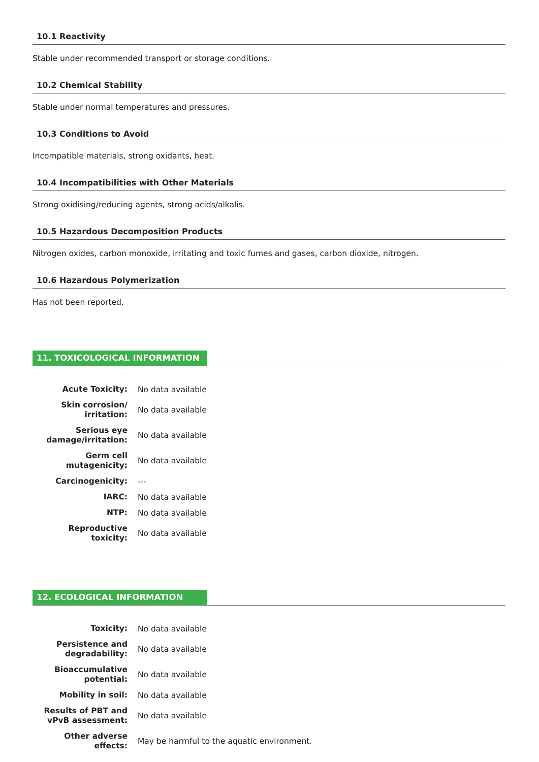10.1 Reactivity
Stable under recommended transport or storage conditions.
10.2 Chemical Stability
Stable under normal temperatures and pressures.
10.3 Conditions to Avoid
Incompatible materials, strong oxidants, heat.
10.4 Incompatibilities with Other Materials
Strong oxidising/reducing agents, strong acids/alkalis.
10.5 Hazardous Decomposition Products
Nitrogen oxides, carbon monoxide, irritating and toxic fumes and gases, carbon dioxide, nitrogen.
10.6 Hazardous Polymerization
Has not been reported.
11. TOXICOLOGICAL INFORMATION
| Acute Toxicity: | No data available |
| Skin corrosion/ irritation: | No data available |
| Serious eye damage/irritation: | No data available |
| Germ cell mutagenicity: | No data available |
| Carcinogenicity: | --- |
| IARC: | No data available |
| NTP: | No data available |
| Reproductive toxicity: | No data available |
12. ECOLOGICAL INFORMATION
| Toxicity: | No data available |
| Persistence and degradability: | No data available |
| Bioaccumulative potential: | No data available |
| Mobility in soil: | No data available |
| Results of PBT and vPvB assessment: | No data available |
| Other adverse effects: | May be harmful to the aquatic environment. |